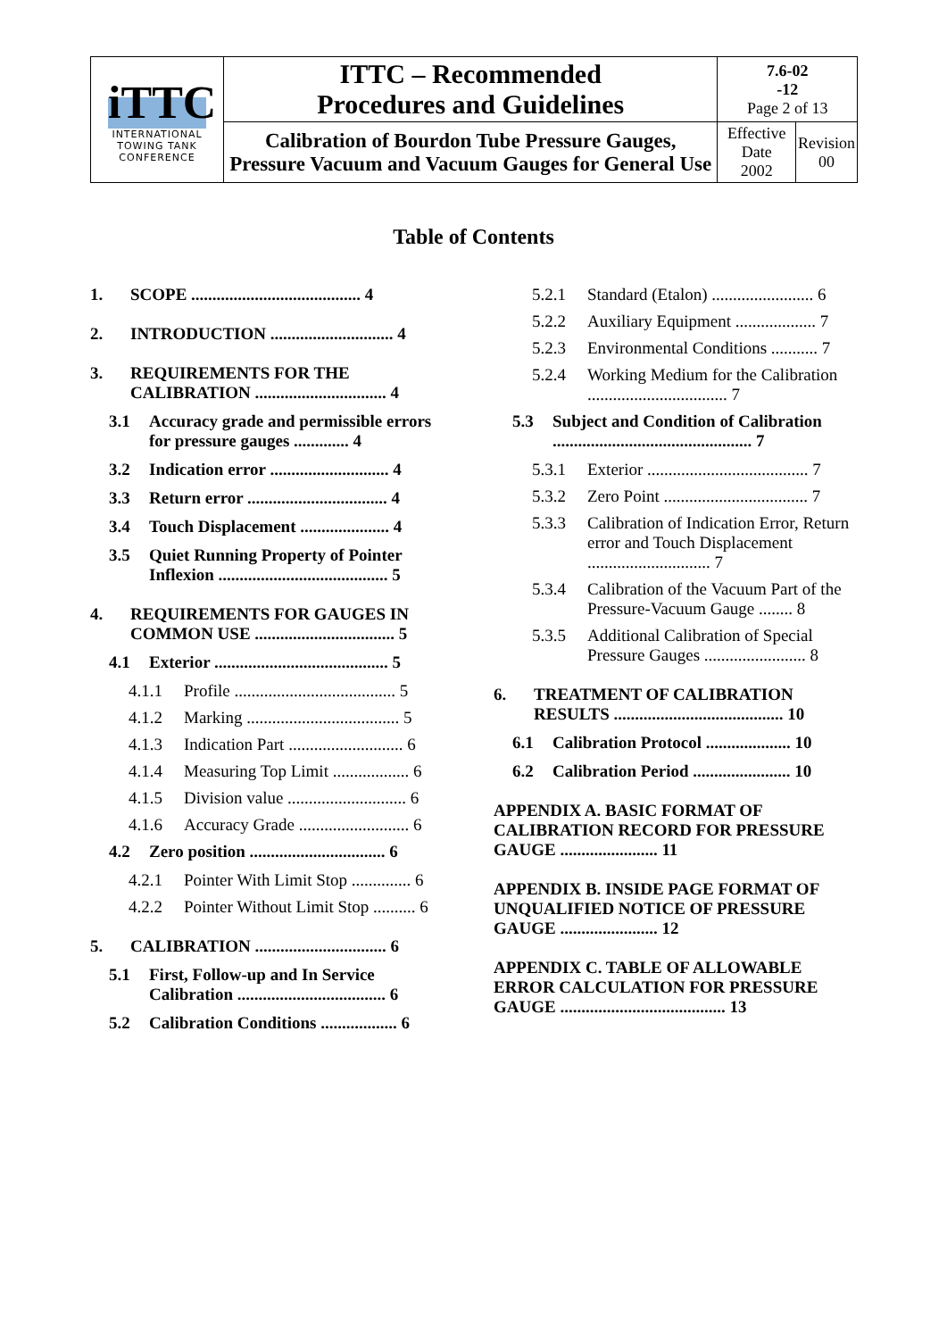| iTTC INTERNATIONAL TOWING TANK CONFERENCE | ITTC – Recommended Procedures and Guidelines | 7.6-02 -12 Page 2 of 13 | |
| | Calibration of Bourdon Tube Pressure Gauges, Pressure Vacuum and Vacuum Gauges for General Use | Effective Date 2002 | Revision 00 |
Table of Contents
1. SCOPE ........................................ 4
2. INTRODUCTION ............................. 4
3. REQUIREMENTS FOR THE CALIBRATION ............................... 4
3.1 Accuracy grade and permissible errors for pressure gauges ............. 4
3.2 Indication error ............................ 4
3.3 Return error ................................. 4
3.4 Touch Displacement ..................... 4
3.5 Quiet Running Property of Pointer Inflexion ........................................ 5
4. REQUIREMENTS FOR GAUGES IN COMMON USE ................................. 5
4.1 Exterior ......................................... 5
4.1.1 Profile ...................................... 5
4.1.2 Marking .................................... 5
4.1.3 Indication Part ........................... 6
4.1.4 Measuring Top Limit .................. 6
4.1.5 Division value ............................ 6
4.1.6 Accuracy Grade .......................... 6
4.2 Zero position ................................ 6
4.2.1 Pointer With Limit Stop .............. 6
4.2.2 Pointer Without Limit Stop .......... 6
5. CALIBRATION ............................... 6
5.1 First, Follow-up and In Service Calibration ................................... 6
5.2 Calibration Conditions .................. 6
5.2.1 Standard (Etalon) ........................ 6
5.2.2 Auxiliary Equipment ................... 7
5.2.3 Environmental Conditions ........... 7
5.2.4 Working Medium for the Calibration ................................. 7
5.3 Subject and Condition of Calibration ............................................... 7
5.3.1 Exterior ...................................... 7
5.3.2 Zero Point .................................. 7
5.3.3 Calibration of Indication Error, Return error and Touch Displacement ............................. 7
5.3.4 Calibration of the Vacuum Part of the Pressure-Vacuum Gauge ........ 8
5.3.5 Additional Calibration of Special Pressure Gauges ........................ 8
6. TREATMENT OF CALIBRATION RESULTS ........................................ 10
6.1 Calibration Protocol .................... 10
6.2 Calibration Period ....................... 10
APPENDIX A. BASIC FORMAT OF CALIBRATION RECORD FOR PRESSURE GAUGE ....................... 11
APPENDIX B. INSIDE PAGE FORMAT OF UNQUALIFIED NOTICE OF PRESSURE GAUGE ....................... 12
APPENDIX C. TABLE OF ALLOWABLE ERROR CALCULATION FOR PRESSURE GAUGE ....................................... 13